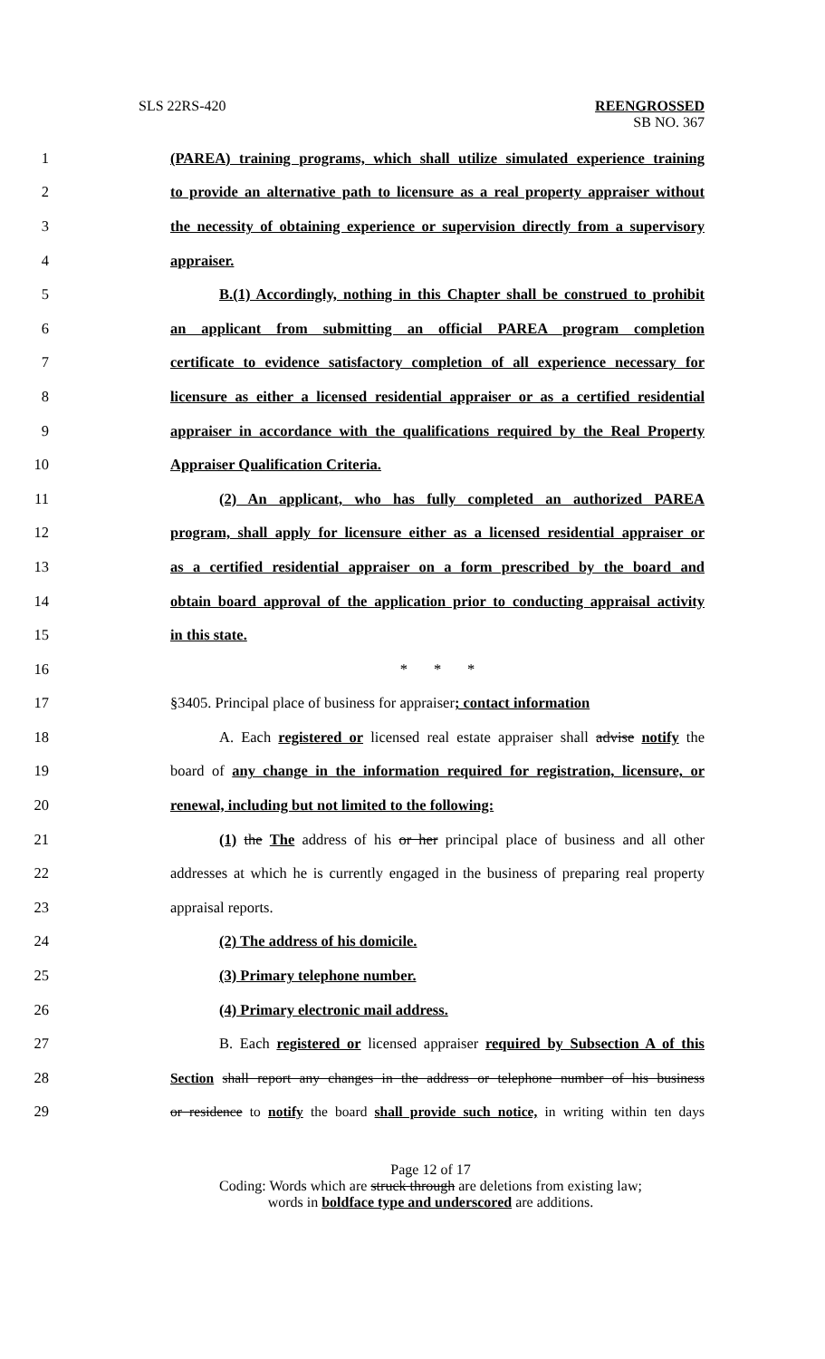SLS 22RS-420 REENGROSSED
SB NO. 367
1 (PAREA) training programs, which shall utilize simulated experience training
2 to provide an alternative path to licensure as a real property appraiser without
3 the necessity of obtaining experience or supervision directly from a supervisory
4 appraiser.
5 B.(1) Accordingly, nothing in this Chapter shall be construed to prohibit
6 an applicant from submitting an official PAREA program completion
7 certificate to evidence satisfactory completion of all experience necessary for
8 licensure as either a licensed residential appraiser or as a certified residential
9 appraiser in accordance with the qualifications required by the Real Property
10 Appraiser Qualification Criteria.
11 (2) An applicant, who has fully completed an authorized PAREA
12 program, shall apply for licensure either as a licensed residential appraiser or
13 as a certified residential appraiser on a form prescribed by the board and
14 obtain board approval of the application prior to conducting appraisal activity
15 in this state.
16 * * *
17 §3405. Principal place of business for appraiser; contact information
18 A. Each registered or licensed real estate appraiser shall advise notify the
19 board of any change in the information required for registration, licensure, or
20 renewal, including but not limited to the following:
21 (1) the The address of his or her principal place of business and all other
22 addresses at which he is currently engaged in the business of preparing real property
23 appraisal reports.
24 (2) The address of his domicile.
25 (3) Primary telephone number.
26 (4) Primary electronic mail address.
27 B. Each registered or licensed appraiser required by Subsection A of this
28 Section shall report any changes in the address or telephone number of his business
29 or residence to notify the board shall provide such notice, in writing within ten days
Page 12 of 17
Coding: Words which are struck through are deletions from existing law;
words in boldface type and underscored are additions.